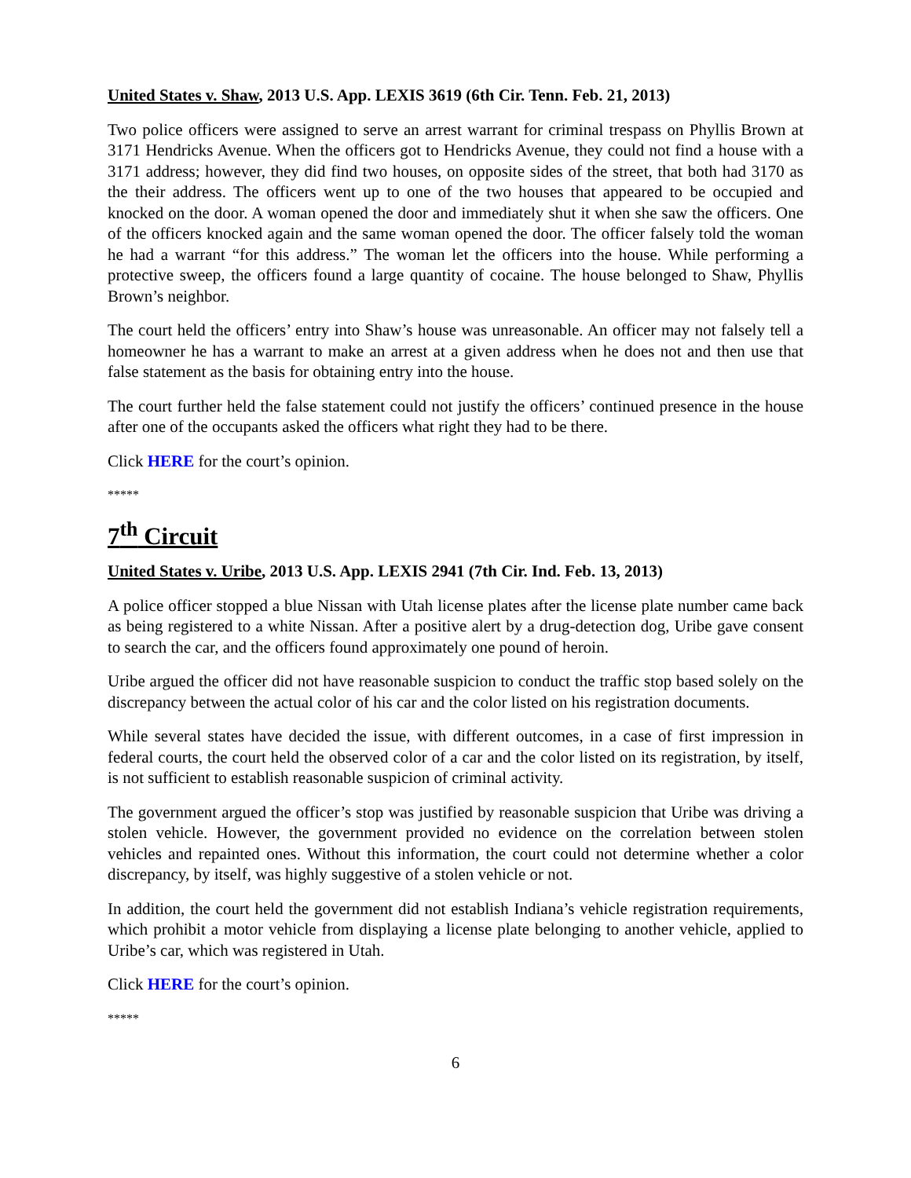United States v. Shaw, 2013 U.S. App. LEXIS 3619 (6th Cir. Tenn. Feb. 21, 2013)
Two police officers were assigned to serve an arrest warrant for criminal trespass on Phyllis Brown at 3171 Hendricks Avenue. When the officers got to Hendricks Avenue, they could not find a house with a 3171 address; however, they did find two houses, on opposite sides of the street, that both had 3170 as the their address. The officers went up to one of the two houses that appeared to be occupied and knocked on the door. A woman opened the door and immediately shut it when she saw the officers. One of the officers knocked again and the same woman opened the door. The officer falsely told the woman he had a warrant “for this address.” The woman let the officers into the house. While performing a protective sweep, the officers found a large quantity of cocaine. The house belonged to Shaw, Phyllis Brown’s neighbor.
The court held the officers’ entry into Shaw’s house was unreasonable. An officer may not falsely tell a homeowner he has a warrant to make an arrest at a given address when he does not and then use that false statement as the basis for obtaining entry into the house.
The court further held the false statement could not justify the officers’ continued presence in the house after one of the occupants asked the officers what right they had to be there.
Click HERE for the court’s opinion.
*****
7<sup>th</sup> Circuit
United States v. Uribe, 2013 U.S. App. LEXIS 2941 (7th Cir. Ind. Feb. 13, 2013)
A police officer stopped a blue Nissan with Utah license plates after the license plate number came back as being registered to a white Nissan. After a positive alert by a drug-detection dog, Uribe gave consent to search the car, and the officers found approximately one pound of heroin.
Uribe argued the officer did not have reasonable suspicion to conduct the traffic stop based solely on the discrepancy between the actual color of his car and the color listed on his registration documents.
While several states have decided the issue, with different outcomes, in a case of first impression in federal courts, the court held the observed color of a car and the color listed on its registration, by itself, is not sufficient to establish reasonable suspicion of criminal activity.
The government argued the officer’s stop was justified by reasonable suspicion that Uribe was driving a stolen vehicle. However, the government provided no evidence on the correlation between stolen vehicles and repainted ones. Without this information, the court could not determine whether a color discrepancy, by itself, was highly suggestive of a stolen vehicle or not.
In addition, the court held the government did not establish Indiana’s vehicle registration requirements, which prohibit a motor vehicle from displaying a license plate belonging to another vehicle, applied to Uribe’s car, which was registered in Utah.
Click HERE for the court’s opinion.
*****
6